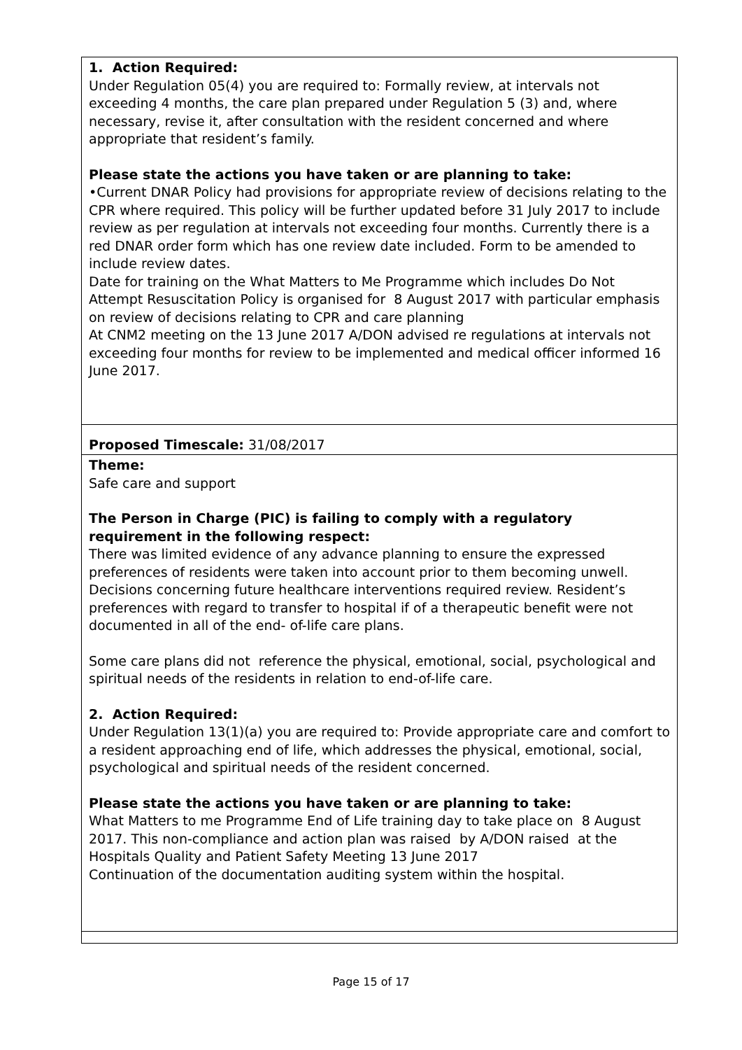1. Action Required:
Under Regulation 05(4) you are required to: Formally review, at intervals not exceeding 4 months, the care plan prepared under Regulation 5 (3) and, where necessary, revise it, after consultation with the resident concerned and where appropriate that resident’s family.
Please state the actions you have taken or are planning to take:
•Current DNAR Policy had provisions for appropriate review of decisions relating to the CPR where required. This policy will be further updated before 31 July 2017 to include review as per regulation at intervals not exceeding four months. Currently there is a red DNAR order form which has one review date included. Form to be amended to include review dates.
Date for training on the What Matters to Me Programme which includes Do Not Attempt Resuscitation Policy is organised for 8 August 2017 with particular emphasis on review of decisions relating to CPR and care planning
At CNM2 meeting on the 13 June 2017 A/DON advised re regulations at intervals not exceeding four months for review to be implemented and medical officer informed 16 June 2017.
Proposed Timescale: 31/08/2017
Theme:
Safe care and support
The Person in Charge (PIC) is failing to comply with a regulatory requirement in the following respect:
There was limited evidence of any advance planning to ensure the expressed preferences of residents were taken into account prior to them becoming unwell. Decisions concerning future healthcare interventions required review. Resident’s preferences with regard to transfer to hospital if of a therapeutic benefit were not documented in all of the end- of-life care plans.
Some care plans did not reference the physical, emotional, social, psychological and spiritual needs of the residents in relation to end-of-life care.
2. Action Required:
Under Regulation 13(1)(a) you are required to: Provide appropriate care and comfort to a resident approaching end of life, which addresses the physical, emotional, social, psychological and spiritual needs of the resident concerned.
Please state the actions you have taken or are planning to take:
What Matters to me Programme End of Life training day to take place on 8 August 2017. This non-compliance and action plan was raised by A/DON raised at the Hospitals Quality and Patient Safety Meeting 13 June 2017
Continuation of the documentation auditing system within the hospital.
Page 15 of 17